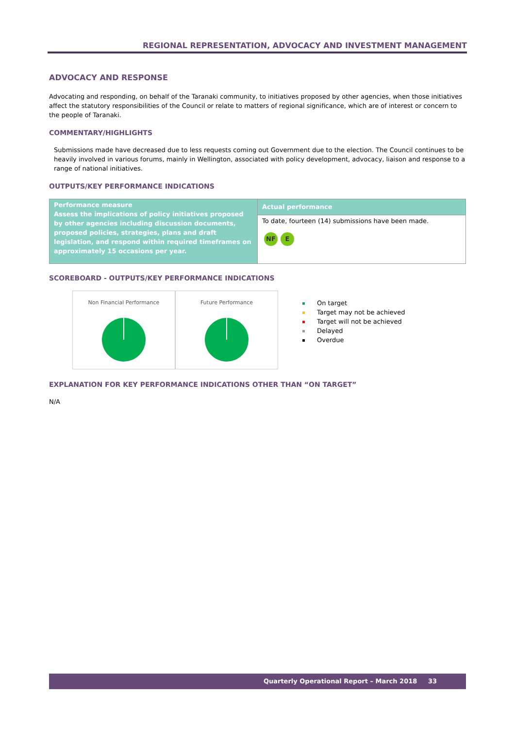REGIONAL REPRESENTATION, ADVOCACY AND INVESTMENT MANAGEMENT
ADVOCACY AND RESPONSE
Advocating and responding, on behalf of the Taranaki community, to initiatives proposed by other agencies, when those initiatives affect the statutory responsibilities of the Council or relate to matters of regional significance, which are of interest or concern to the people of Taranaki.
COMMENTARY/HIGHLIGHTS
Submissions made have decreased due to less requests coming out Government due to the election. The Council continues to be heavily involved in various forums, mainly in Wellington, associated with policy development, advocacy, liaison and response to a range of national initiatives.
OUTPUTS/KEY PERFORMANCE INDICATIONS
| Performance measure Assess the implications of policy initiatives proposed by other agencies including discussion documents, proposed policies, strategies, plans and draft legislation, and respond within required timeframes on approximately 15 occasions per year. | Actual performance |
| | To date, fourteen (14) submissions have been made. NF E |
SCOREBOARD - OUTPUTS/KEY PERFORMANCE INDICATIONS
Non Financial Performance Future Performance
On target
Target may not be achieved
Target will not be achieved
Delayed
Overdue
EXPLANATION FOR KEY PERFORMANCE INDICATIONS OTHER THAN “ON TARGET”
N/A
Quarterly Operational Report – March 2018 33